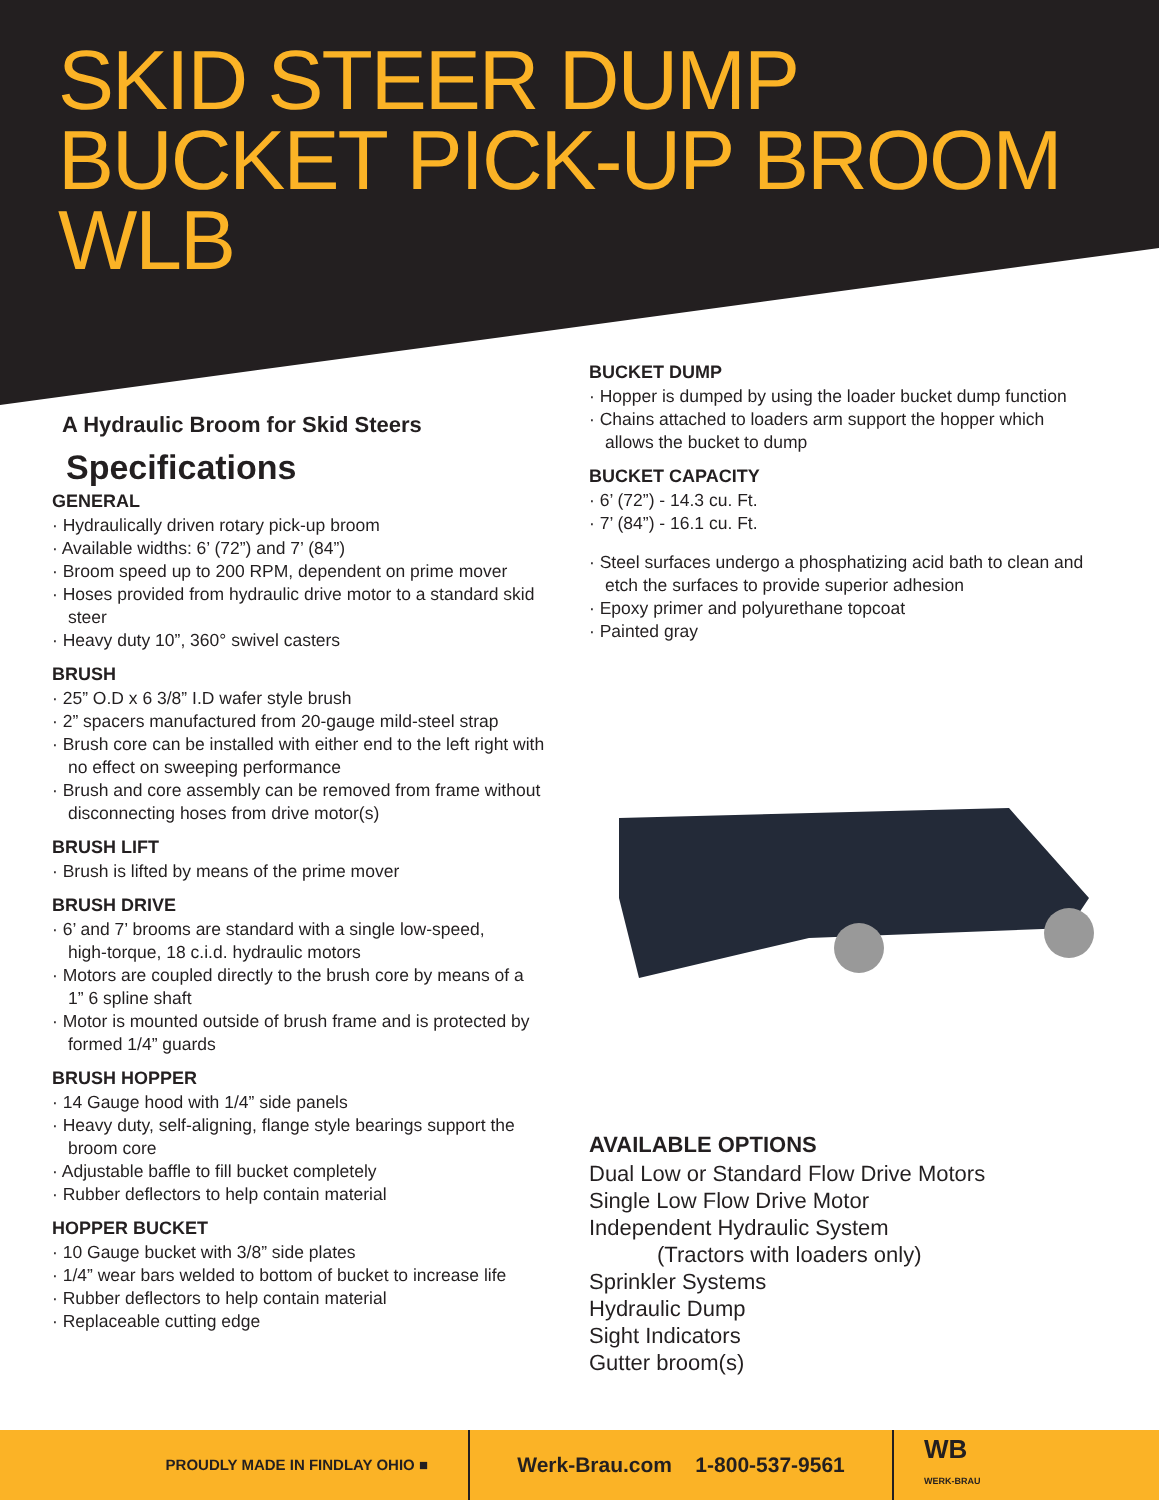SKID STEER DUMP
BUCKET PICK-UP BROOM
WLB
A Hydraulic Broom for Skid Steers
Specifications
GENERAL
· Hydraulically driven rotary pick-up broom
· Available widths: 6’ (72”) and 7’ (84”)
· Broom speed up to 200 RPM, dependent on prime mover
· Hoses provided from hydraulic drive motor to a standard skid
steer
· Heavy duty 10”, 360° swivel casters
BRUSH
· 25” O.D x 6 3/8” I.D wafer style brush
· 2” spacers manufactured from 20-gauge mild-steel strap
· Brush core can be installed with either end to the left right with
no effect on sweeping performance
· Brush and core assembly can be removed from frame without
disconnecting hoses from drive motor(s)
BRUSH LIFT
· Brush is lifted by means of the prime mover
BRUSH DRIVE
· 6’ and 7’ brooms are standard with a single low-speed,
high-torque, 18 c.i.d. hydraulic motors
· Motors are coupled directly to the brush core by means of a
1” 6 spline shaft
· Motor is mounted outside of brush frame and is protected by
formed 1/4” guards
BRUSH HOPPER
· 14 Gauge hood with 1/4” side panels
· Heavy duty, self-aligning, flange style bearings support the
broom core
· Adjustable baffle to fill bucket completely
· Rubber deflectors to help contain material
HOPPER BUCKET
· 10 Gauge bucket with 3/8” side plates
· 1/4” wear bars welded to bottom of bucket to increase life
· Rubber deflectors to help contain material
· Replaceable cutting edge
BUCKET DUMP
· Hopper is dumped by using the loader bucket dump function
· Chains attached to loaders arm support the hopper which
allows the bucket to dump
BUCKET CAPACITY
· 6’ (72”) - 14.3 cu. Ft.
· 7’ (84”) - 16.1 cu. Ft.
· Steel surfaces undergo a phosphatizing acid bath to clean and
etch the surfaces to provide superior adhesion
· Epoxy primer and polyurethane topcoat
· Painted gray
AVAILABLE OPTIONS
Dual Low or Standard Flow Drive Motors
Single Low Flow Drive Motor
Independent Hydraulic System
(Tractors with loaders only)
Sprinkler Systems
Hydraulic Dump
Sight Indicators
Gutter broom(s)
PROUDLY MADE IN FINDLAY OHIO ■
Werk-Brau.com 1-800-537-9561
WB
WERK-BRAU